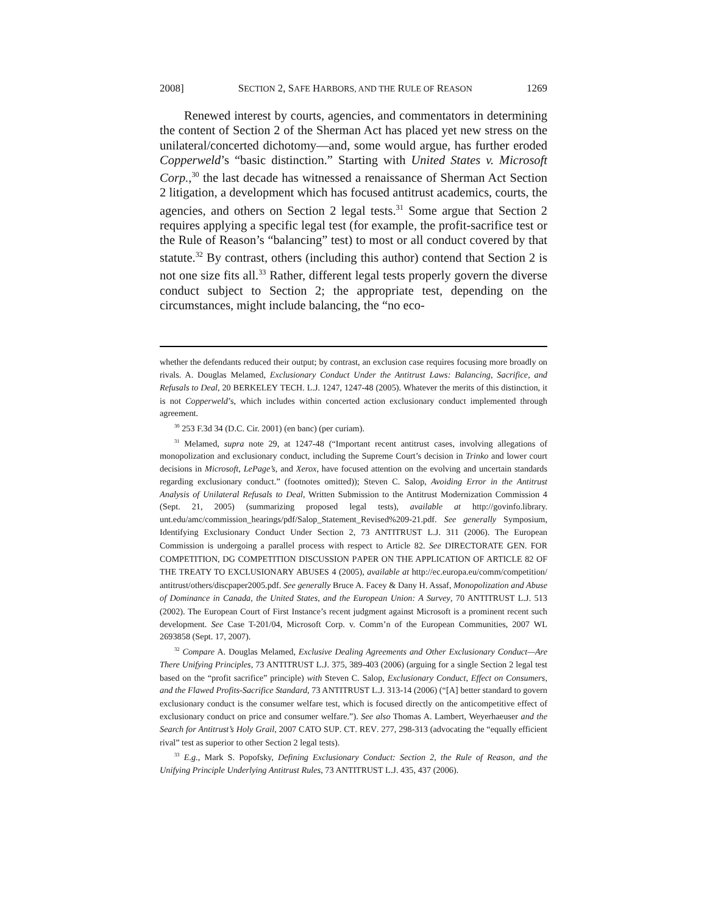2008] SECTION 2, SAFE HARBORS, AND THE RULE OF REASON 1269
Renewed interest by courts, agencies, and commentators in determining the content of Section 2 of the Sherman Act has placed yet new stress on the unilateral/concerted dichotomy—and, some would argue, has further eroded Copperweld’s “basic distinction.” Starting with United States v. Microsoft Corp.,<sup>30</sup> the last decade has witnessed a renaissance of Sherman Act Section 2 litigation, a development which has focused antitrust academics, courts, the agencies, and others on Section 2 legal tests.<sup>31</sup> Some argue that Section 2 requires applying a specific legal test (for example, the profit-sacrifice test or the Rule of Reason’s “balancing” test) to most or all conduct covered by that statute.<sup>32</sup> By contrast, others (including this author) contend that Section 2 is not one size fits all.<sup>33</sup> Rather, different legal tests properly govern the diverse conduct subject to Section 2; the appropriate test, depending on the circumstances, might include balancing, the “no eco-
whether the defendants reduced their output; by contrast, an exclusion case requires focusing more broadly on rivals. A. Douglas Melamed, Exclusionary Conduct Under the Antitrust Laws: Balancing, Sacrifice, and Refusals to Deal, 20 BERKELEY TECH. L.J. 1247, 1247-48 (2005). Whatever the merits of this distinction, it is not Copperweld’s, which includes within concerted action exclusionary conduct implemented through agreement.
<sup>30</sup> 253 F.3d 34 (D.C. Cir. 2001) (en banc) (per curiam).
<sup>31</sup> Melamed, supra note 29, at 1247-48 (“Important recent antitrust cases, involving allegations of monopolization and exclusionary conduct, including the Supreme Court’s decision in Trinko and lower court decisions in Microsoft, LePage’s, and Xerox, have focused attention on the evolving and uncertain standards regarding exclusionary conduct.” (footnotes omitted)); Steven C. Salop, Avoiding Error in the Antitrust Analysis of Unilateral Refusals to Deal, Written Submission to the Antitrust Modernization Commission 4 (Sept. 21, 2005) (summarizing proposed legal tests), available at http://govinfo.library. unt.edu/amc/commission_hearings/pdf/Salop_Statement_Revised%209-21.pdf. See generally Symposium, Identifying Exclusionary Conduct Under Section 2, 73 ANTITRUST L.J. 311 (2006). The European Commission is undergoing a parallel process with respect to Article 82. See DIRECTORATE GEN. FOR COMPETITION, DG COMPETITION DISCUSSION PAPER ON THE APPLICATION OF ARTICLE 82 OF THE TREATY TO EXCLUSIONARY ABUSES 4 (2005), available at http://ec.europa.eu/comm/competition/ antitrust/others/discpaper2005.pdf. See generally Bruce A. Facey & Dany H. Assaf, Monopolization and Abuse of Dominance in Canada, the United States, and the European Union: A Survey, 70 ANTITRUST L.J. 513 (2002). The European Court of First Instance’s recent judgment against Microsoft is a prominent recent such development. See Case T-201/04, Microsoft Corp. v. Comm’n of the European Communities, 2007 WL 2693858 (Sept. 17, 2007).
<sup>32</sup> Compare A. Douglas Melamed, Exclusive Dealing Agreements and Other Exclusionary Conduct—Are There Unifying Principles, 73 ANTITRUST L.J. 375, 389-403 (2006) (arguing for a single Section 2 legal test based on the “profit sacrifice” principle) with Steven C. Salop, Exclusionary Conduct, Effect on Consumers, and the Flawed Profits-Sacrifice Standard, 73 ANTITRUST L.J. 313-14 (2006) (“[A] better standard to govern exclusionary conduct is the consumer welfare test, which is focused directly on the anticompetitive effect of exclusionary conduct on price and consumer welfare.”). See also Thomas A. Lambert, Weyerhaeuser and the Search for Antitrust’s Holy Grail, 2007 CATO SUP. CT. REV. 277, 298-313 (advocating the “equally efficient rival” test as superior to other Section 2 legal tests).
<sup>33</sup> E.g., Mark S. Popofsky, Defining Exclusionary Conduct: Section 2, the Rule of Reason, and the Unifying Principle Underlying Antitrust Rules, 73 ANTITRUST L.J. 435, 437 (2006).